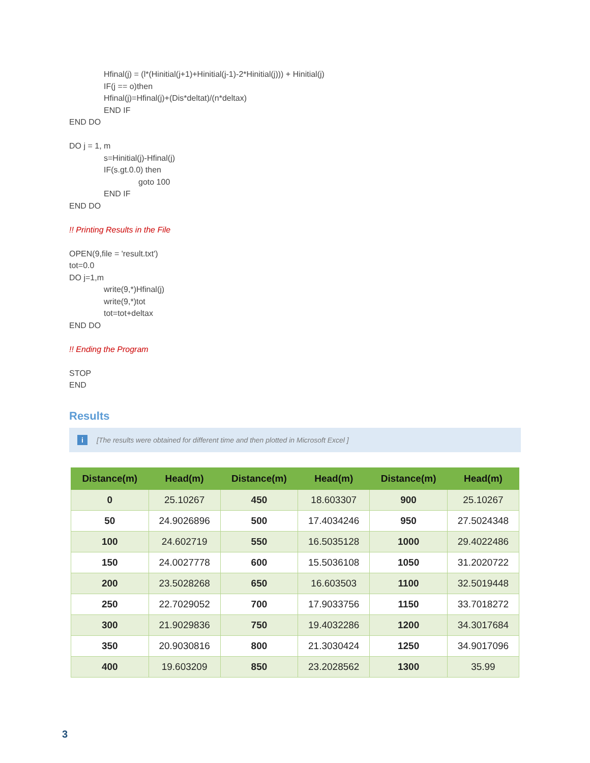Hfinal(j) = (l*(Hinitial(j+1)+Hinitial(j-1)-2*Hinitial(j))) + Hinitial(j)
IF(j == o)then
Hfinal(j)=Hfinal(j)+(Dis*deltat)/(n*deltax)
END IF
END DO
DO j = 1, m
s=Hinitial(j)-Hfinal(j)
IF(s.gt.0.0) then
goto 100
END IF
END DO
!! Printing Results in the File
OPEN(9,file = 'result.txt')
tot=0.0
DO j=1,m
write(9,*)Hfinal(j)
write(9,*)tot
tot=tot+deltax
END DO
!! Ending the Program
STOP
END
Results
i [The results were obtained for different time and then plotted in Microsoft Excel ]
| Distance(m) | Head(m) | Distance(m) | Head(m) | Distance(m) | Head(m) |
| --- | --- | --- | --- | --- | --- |
| 0 | 25.10267 | 450 | 18.603307 | 900 | 25.10267 |
| 50 | 24.9026896 | 500 | 17.4034246 | 950 | 27.5024348 |
| 100 | 24.602719 | 550 | 16.5035128 | 1000 | 29.4022486 |
| 150 | 24.0027778 | 600 | 15.5036108 | 1050 | 31.2020722 |
| 200 | 23.5028268 | 650 | 16.603503 | 1100 | 32.5019448 |
| 250 | 22.7029052 | 700 | 17.9033756 | 1150 | 33.7018272 |
| 300 | 21.9029836 | 750 | 19.4032286 | 1200 | 34.3017684 |
| 350 | 20.9030816 | 800 | 21.3030424 | 1250 | 34.9017096 |
| 400 | 19.603209 | 850 | 23.2028562 | 1300 | 35.99 |
3